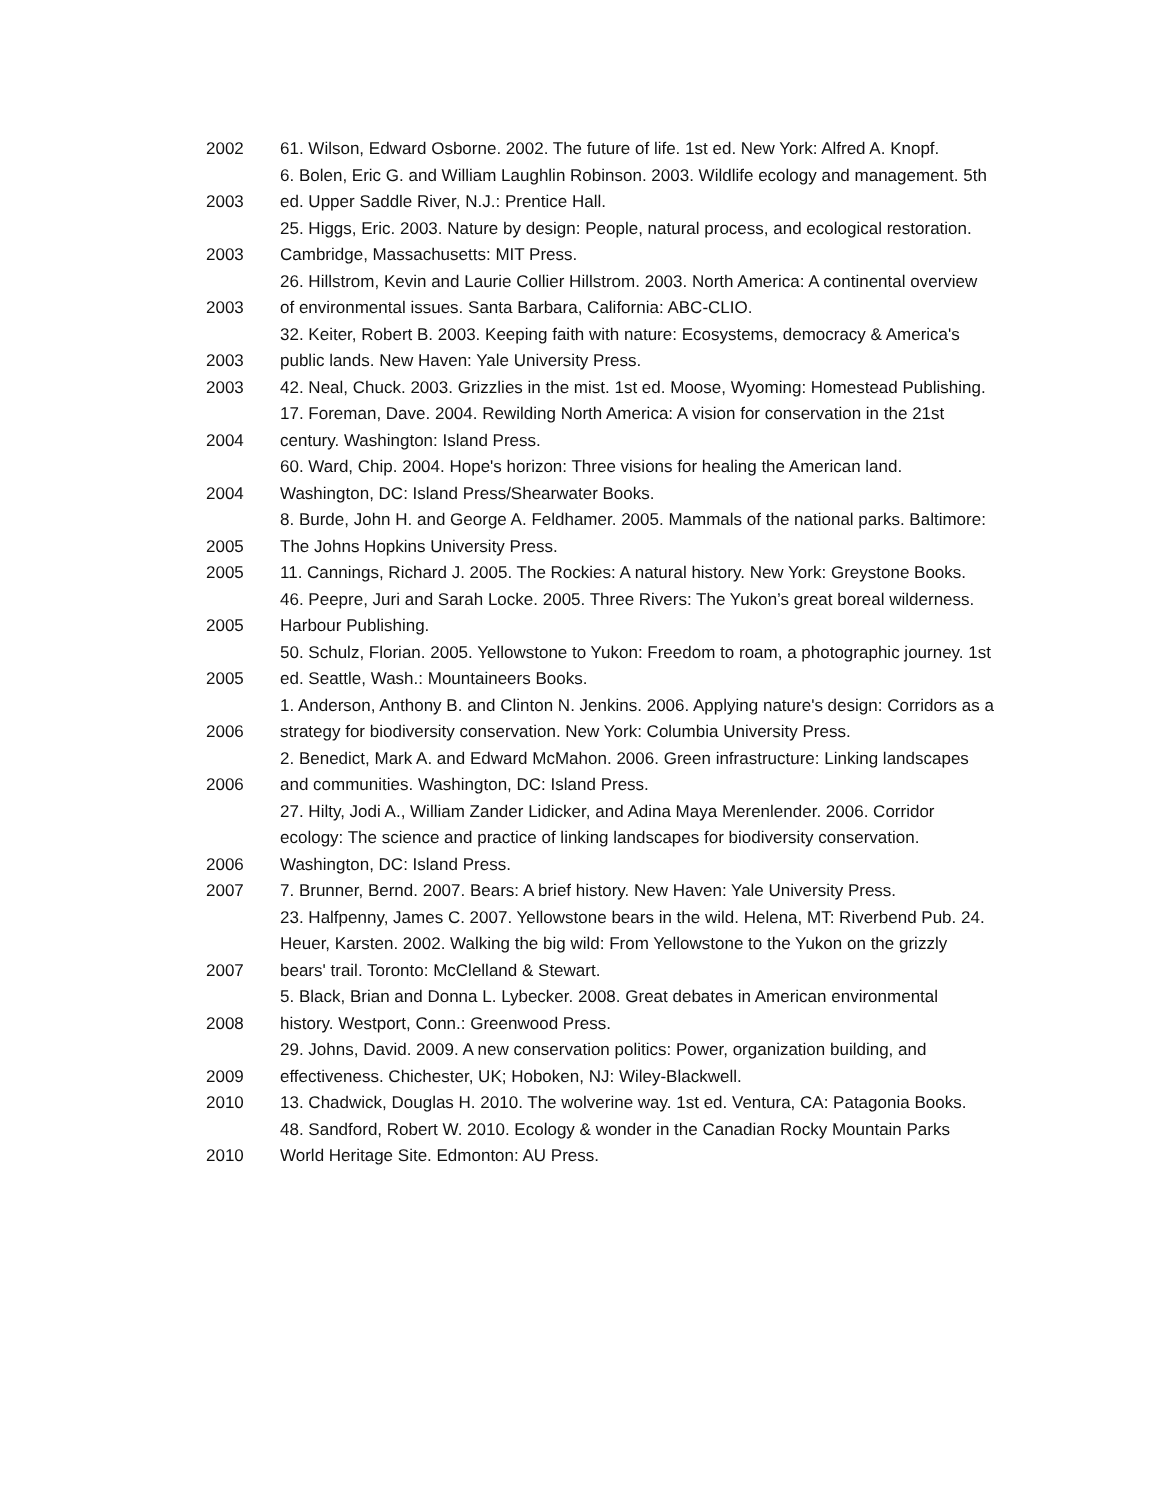| 2002 | 61. Wilson, Edward Osborne. 2002. The future of life. 1st ed. New York: Alfred A. Knopf. |
| 2003 | 6. Bolen, Eric G. and William Laughlin Robinson. 2003. Wildlife ecology and management. 5th ed. Upper Saddle River, N.J.: Prentice Hall. |
| 2003 | 25. Higgs, Eric. 2003. Nature by design: People, natural process, and ecological restoration. Cambridge, Massachusetts: MIT Press. |
| 2003 | 26. Hillstrom, Kevin and Laurie Collier Hillstrom. 2003. North America: A continental overview of environmental issues. Santa Barbara, California: ABC-CLIO. |
| 2003 | 32. Keiter, Robert B. 2003. Keeping faith with nature: Ecosystems, democracy & America's public lands. New Haven: Yale University Press. |
| 2003 | 42. Neal, Chuck. 2003. Grizzlies in the mist. 1st ed. Moose, Wyoming: Homestead Publishing. |
| 2004 | 17. Foreman, Dave. 2004. Rewilding North America: A vision for conservation in the 21st century. Washington: Island Press. |
| 2004 | 60. Ward, Chip. 2004. Hope's horizon: Three visions for healing the American land. Washington, DC: Island Press/Shearwater Books. |
| 2005 | 8. Burde, John H. and George A. Feldhamer. 2005. Mammals of the national parks. Baltimore: The Johns Hopkins University Press. |
| 2005 | 11. Cannings, Richard J. 2005. The Rockies: A natural history. New York: Greystone Books. |
| 2005 | 46. Peepre, Juri and Sarah Locke. 2005. Three Rivers: The Yukon’s great boreal wilderness. Harbour Publishing. |
| 2005 | 50. Schulz, Florian. 2005. Yellowstone to Yukon: Freedom to roam, a photographic journey. 1st ed. Seattle, Wash.: Mountaineers Books. |
| 2006 | 1. Anderson, Anthony B. and Clinton N. Jenkins. 2006. Applying nature's design: Corridors as a strategy for biodiversity conservation. New York: Columbia University Press. |
| 2006 | 2. Benedict, Mark A. and Edward McMahon. 2006. Green infrastructure: Linking landscapes and communities. Washington, DC: Island Press. |
| 2006 | 27. Hilty, Jodi A., William Zander Lidicker, and Adina Maya Merenlender. 2006. Corridor ecology: The science and practice of linking landscapes for biodiversity conservation. Washington, DC: Island Press. |
| 2007 | 7. Brunner, Bernd. 2007. Bears: A brief history. New Haven: Yale University Press. |
| 2007 | 23. Halfpenny, James C. 2007. Yellowstone bears in the wild. Helena, MT: Riverbend Pub. 24. Heuer, Karsten. 2002. Walking the big wild: From Yellowstone to the Yukon on the grizzly bears' trail. Toronto: McClelland & Stewart. |
| 2008 | 5. Black, Brian and Donna L. Lybecker. 2008. Great debates in American environmental history. Westport, Conn.: Greenwood Press. |
| 2009 | 29. Johns, David. 2009. A new conservation politics: Power, organization building, and effectiveness. Chichester, UK; Hoboken, NJ: Wiley-Blackwell. |
| 2010 | 13. Chadwick, Douglas H. 2010. The wolverine way. 1st ed. Ventura, CA: Patagonia Books. |
| 2010 | 48. Sandford, Robert W. 2010. Ecology & wonder in the Canadian Rocky Mountain Parks World Heritage Site. Edmonton: AU Press. |